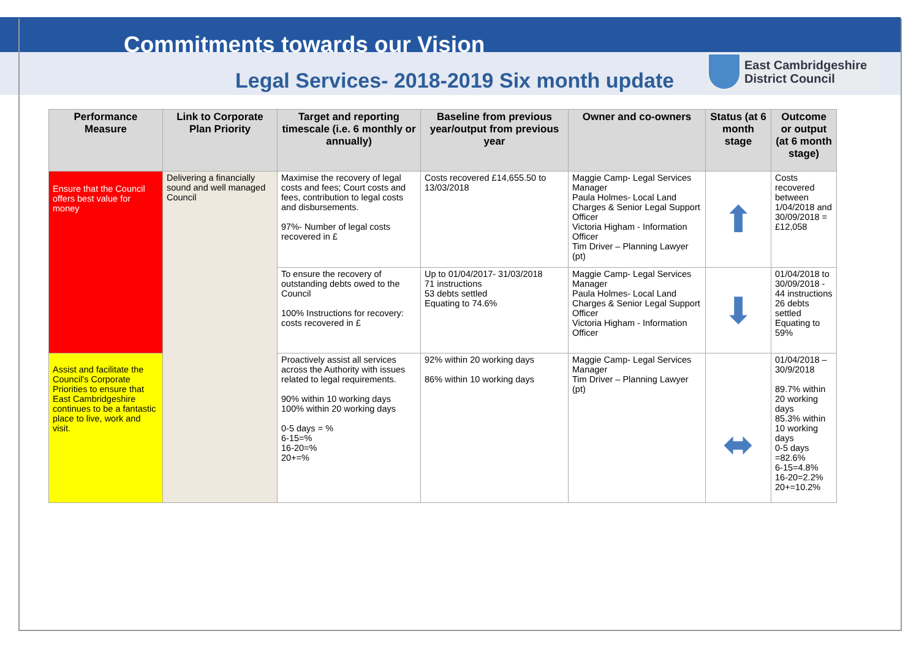Commitments towards our Vision
Legal Services- 2018-2019 Six month update
East Cambridgeshire
District Council
| Performance Measure | Link to Corporate Plan Priority | Target and reporting timescale (i.e. 6 monthly or annually) | Baseline from previous year/output from previous year | Owner and co-owners | Status (at 6 month stage | Outcome or output (at 6 month stage) |
| --- | --- | --- | --- | --- | --- | --- |
| Ensure that the Council offers best value for money | Delivering a financially sound and well managed Council | Maximise the recovery of legal costs and fees; Court costs and fees, contribution to legal costs and disbursements. 97%- Number of legal costs recovered in £ | Costs recovered £14,655.50 to 13/03/2018 | Maggie Camp- Legal Services Manager Paula Holmes- Local Land Charges & Senior Legal Support Officer Victoria Higham - Information Officer Tim Driver – Planning Lawyer (pt) | ⬆ | Costs recovered between 1/04/2018 and 30/09/2018 = £12,058 |
| | | To ensure the recovery of outstanding debts owed to the Council 100% Instructions for recovery: costs recovered in £ | Up to 01/04/2017- 31/03/2018 71 instructions 53 debts settled Equating to 74.6% | Maggie Camp- Legal Services Manager Paula Holmes- Local Land Charges & Senior Legal Support Officer Victoria Higham - Information Officer | ⬇ | 01/04/2018 to 30/09/2018 - 44 instructions 26 debts settled Equating to 59% |
| Assist and facilitate the Council's Corporate Priorities to ensure that East Cambridgeshire continues to be a fantastic place to live, work and visit. | | Proactively assist all services across the Authority with issues related to legal requirements. 90% within 10 working days 100% within 20 working days 0-5 days = % 6-15=% 16-20=% 20+=% | 92% within 20 working days 86% within 10 working days | Maggie Camp- Legal Services Manager Tim Driver – Planning Lawyer (pt) | ⬌ | 01/04/2018 – 30/9/2018 89.7% within 20 working days 85.3% within 10 working days 0-5 days =82.6% 6-15=4.8% 16-20=2.2% 20+=10.2% |